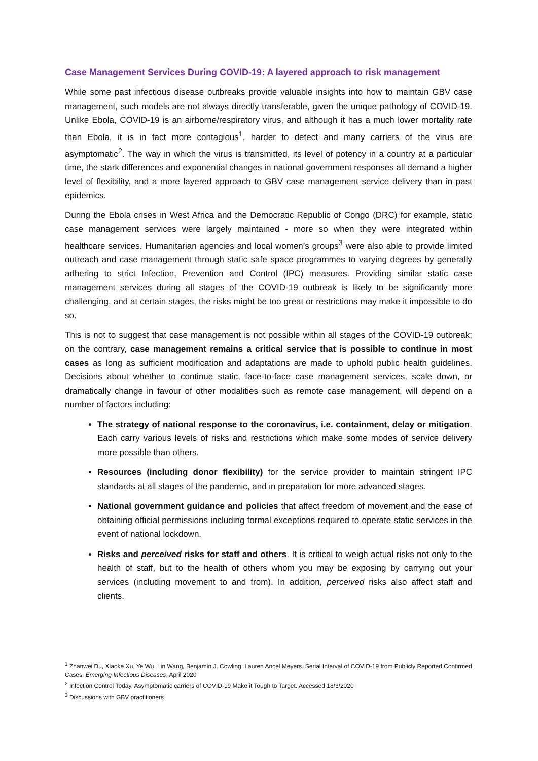Case Management Services During COVID-19: A layered approach to risk management
While some past infectious disease outbreaks provide valuable insights into how to maintain GBV case management, such models are not always directly transferable, given the unique pathology of COVID-19. Unlike Ebola, COVID-19 is an airborne/respiratory virus, and although it has a much lower mortality rate than Ebola, it is in fact more contagious<sup>1</sup>, harder to detect and many carriers of the virus are asymptomatic<sup>2</sup>. The way in which the virus is transmitted, its level of potency in a country at a particular time, the stark differences and exponential changes in national government responses all demand a higher level of flexibility, and a more layered approach to GBV case management service delivery than in past epidemics.
During the Ebola crises in West Africa and the Democratic Republic of Congo (DRC) for example, static case management services were largely maintained - more so when they were integrated within healthcare services. Humanitarian agencies and local women’s groups<sup>3</sup> were also able to provide limited outreach and case management through static safe space programmes to varying degrees by generally adhering to strict Infection, Prevention and Control (IPC) measures. Providing similar static case management services during all stages of the COVID-19 outbreak is likely to be significantly more challenging, and at certain stages, the risks might be too great or restrictions may make it impossible to do so.
This is not to suggest that case management is not possible within all stages of the COVID-19 outbreak; on the contrary, case management remains a critical service that is possible to continue in most cases as long as sufficient modification and adaptations are made to uphold public health guidelines. Decisions about whether to continue static, face-to-face case management services, scale down, or dramatically change in favour of other modalities such as remote case management, will depend on a number of factors including:
The strategy of national response to the coronavirus, i.e. containment, delay or mitigation. Each carry various levels of risks and restrictions which make some modes of service delivery more possible than others.
Resources (including donor flexibility) for the service provider to maintain stringent IPC standards at all stages of the pandemic, and in preparation for more advanced stages.
National government guidance and policies that affect freedom of movement and the ease of obtaining official permissions including formal exceptions required to operate static services in the event of national lockdown.
Risks and perceived risks for staff and others. It is critical to weigh actual risks not only to the health of staff, but to the health of others whom you may be exposing by carrying out your services (including movement to and from). In addition, perceived risks also affect staff and clients.
<sup>1</sup> Zhanwei Du, Xiaoke Xu, Ye Wu, Lin Wang, Benjamin J. Cowling, Lauren Ancel Meyers. Serial Interval of COVID-19 from Publicly Reported Confirmed Cases. Emerging Infectious Diseases, April 2020
<sup>2</sup> Infection Control Today, Asymptomatic carriers of COVID-19 Make it Tough to Target. Accessed 18/3/2020
<sup>3</sup> Discussions with GBV practitioners